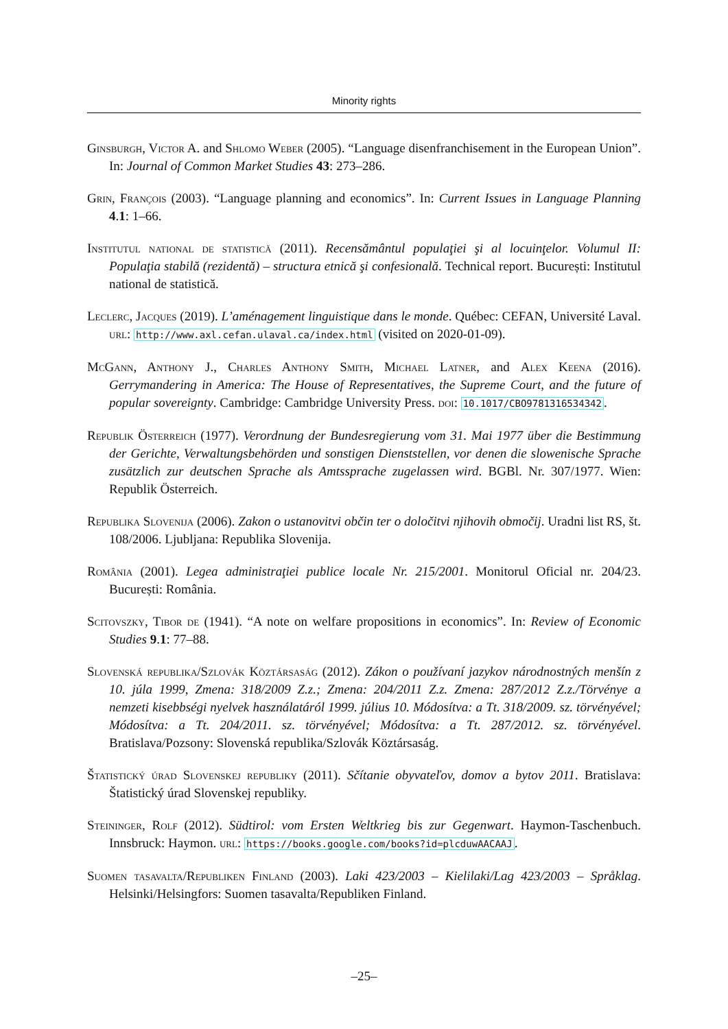Minority rights
Ginsburgh, Victor A. and Shlomo Weber (2005). “Language disenfranchisement in the European Union”. In: Journal of Common Market Studies 43: 273–286.
Grin, François (2003). “Language planning and economics”. In: Current Issues in Language Planning 4.1: 1–66.
Institutul national de statistică (2011). Recensământul populaţiei şi al locuinţelor. Volumul II: Populaţia stabilă (rezidentă) – structura etnică şi confesională. Technical report. București: Institutul national de statistică.
Leclerc, Jacques (2019). L’aménagement linguistique dans le monde. Québec: CEFAN, Université Laval. url: http://www.axl.cefan.ulaval.ca/index.html (visited on 2020-01-09).
McGann, Anthony J., Charles Anthony Smith, Michael Latner, and Alex Keena (2016). Gerrymandering in America: The House of Representatives, the Supreme Court, and the future of popular sovereignty. Cambridge: Cambridge University Press. doi: 10.1017/CBO9781316534342.
Republik Österreich (1977). Verordnung der Bundesregierung vom 31. Mai 1977 über die Bestimmung der Gerichte, Verwaltungsbehörden und sonstigen Dienststellen, vor denen die slowenische Sprache zusätzlich zur deutschen Sprache als Amtssprache zugelassen wird. BGBl. Nr. 307/1977. Wien: Republik Österreich.
Republika Slovenija (2006). Zakon o ustanovitvi občin ter o določitvi njihovih območij. Uradni list RS, št. 108/2006. Ljubljana: Republika Slovenija.
România (2001). Legea administraţiei publice locale Nr. 215/2001. Monitorul Oficial nr. 204/23. București: România.
Scitovszky, Tibor de (1941). “A note on welfare propositions in economics”. In: Review of Economic Studies 9.1: 77–88.
Slovenská republika/Szlovák Köztársaság (2012). Zákon o používaní jazykov národnostných menšín z 10. júla 1999, Zmena: 318/2009 Z.z.; Zmena: 204/2011 Z.z. Zmena: 287/2012 Z.z./Törvénye a nemzeti kisebbségi nyelvek használatáról 1999. július 10. Módosítva: a Tt. 318/2009. sz. törvényével; Módosítva: a Tt. 204/2011. sz. törvényével; Módosítva: a Tt. 287/2012. sz. törvényével. Bratislava/Pozsony: Slovenská republika/Szlovák Köztársaság.
Štatistický úrad Slovenskej republiky (2011). Sčítanie obyvateľov, domov a bytov 2011. Bratislava: Štatistický úrad Slovenskej republiky.
Steininger, Rolf (2012). Südtirol: vom Ersten Weltkrieg bis zur Gegenwart. Haymon-Taschenbuch. Innsbruck: Haymon. url: https://books.google.com/books?id=plcduwAACAAJ.
Suomen tasavalta/Republiken Finland (2003). Laki 423/2003 – Kielilaki/Lag 423/2003 – Språklag. Helsinki/Helsingfors: Suomen tasavalta/Republiken Finland.
–25–